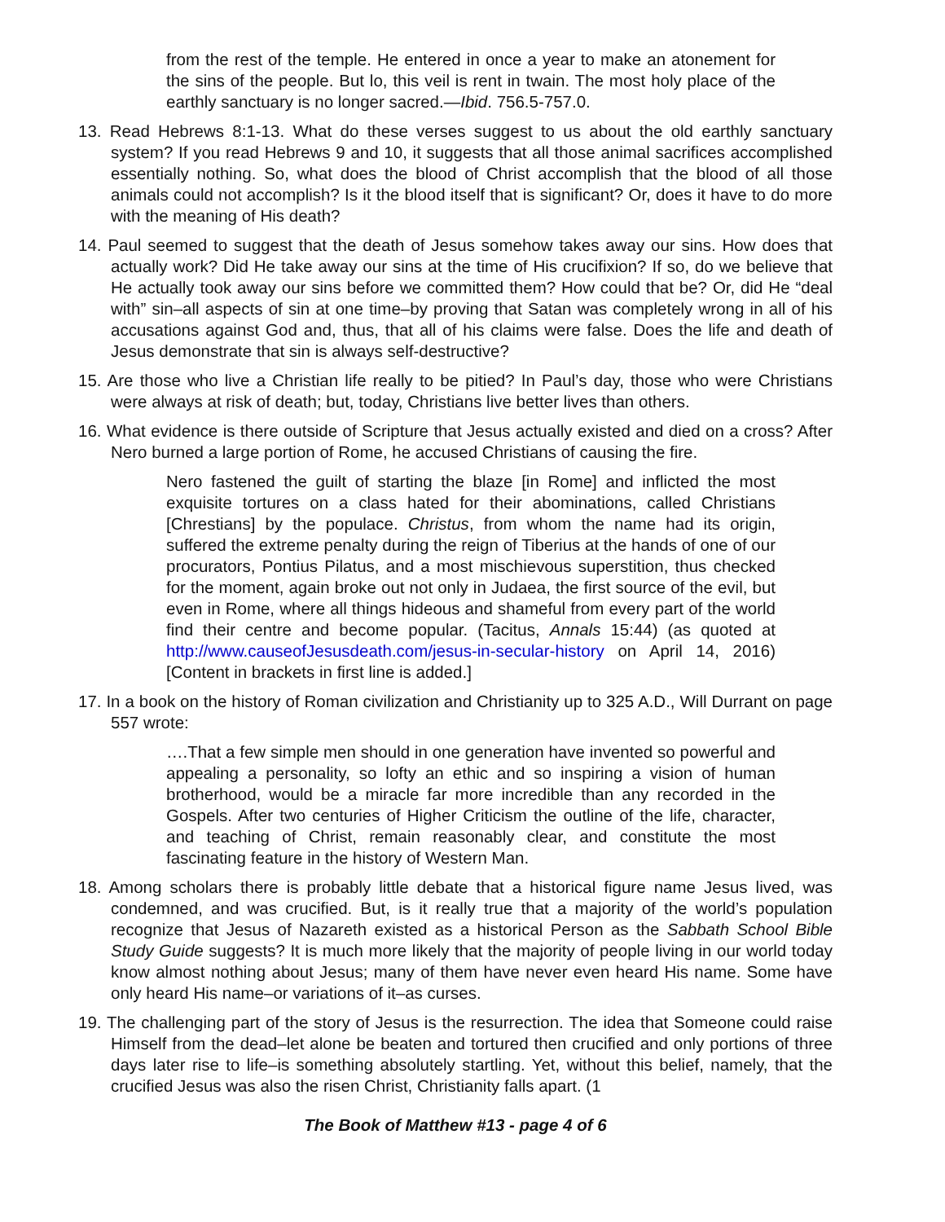from the rest of the temple. He entered in once a year to make an atonement for the sins of the people. But lo, this veil is rent in twain. The most holy place of the earthly sanctuary is no longer sacred.—Ibid. 756.5-757.0.
13. Read Hebrews 8:1-13. What do these verses suggest to us about the old earthly sanctuary system? If you read Hebrews 9 and 10, it suggests that all those animal sacrifices accomplished essentially nothing. So, what does the blood of Christ accomplish that the blood of all those animals could not accomplish? Is it the blood itself that is significant? Or, does it have to do more with the meaning of His death?
14. Paul seemed to suggest that the death of Jesus somehow takes away our sins. How does that actually work? Did He take away our sins at the time of His crucifixion? If so, do we believe that He actually took away our sins before we committed them? How could that be? Or, did He “deal with” sin–all aspects of sin at one time–by proving that Satan was completely wrong in all of his accusations against God and, thus, that all of his claims were false. Does the life and death of Jesus demonstrate that sin is always self-destructive?
15. Are those who live a Christian life really to be pitied? In Paul’s day, those who were Christians were always at risk of death; but, today, Christians live better lives than others.
16. What evidence is there outside of Scripture that Jesus actually existed and died on a cross? After Nero burned a large portion of Rome, he accused Christians of causing the fire.
Nero fastened the guilt of starting the blaze [in Rome] and inflicted the most exquisite tortures on a class hated for their abominations, called Christians [Chrestians] by the populace. Christus, from whom the name had its origin, suffered the extreme penalty during the reign of Tiberius at the hands of one of our procurators, Pontius Pilatus, and a most mischievous superstition, thus checked for the moment, again broke out not only in Judaea, the first source of the evil, but even in Rome, where all things hideous and shameful from every part of the world find their centre and become popular. (Tacitus, Annals 15:44) (as quoted at http://www.causeofJesusdeath.com/jesus-in-secular-history on April 14, 2016) [Content in brackets in first line is added.]
17. In a book on the history of Roman civilization and Christianity up to 325 A.D., Will Durrant on page 557 wrote:
….That a few simple men should in one generation have invented so powerful and appealing a personality, so lofty an ethic and so inspiring a vision of human brotherhood, would be a miracle far more incredible than any recorded in the Gospels. After two centuries of Higher Criticism the outline of the life, character, and teaching of Christ, remain reasonably clear, and constitute the most fascinating feature in the history of Western Man.
18. Among scholars there is probably little debate that a historical figure name Jesus lived, was condemned, and was crucified. But, is it really true that a majority of the world’s population recognize that Jesus of Nazareth existed as a historical Person as the Sabbath School Bible Study Guide suggests? It is much more likely that the majority of people living in our world today know almost nothing about Jesus; many of them have never even heard His name. Some have only heard His name–or variations of it–as curses.
19. The challenging part of the story of Jesus is the resurrection. The idea that Someone could raise Himself from the dead–let alone be beaten and tortured then crucified and only portions of three days later rise to life–is something absolutely startling. Yet, without this belief, namely, that the crucified Jesus was also the risen Christ, Christianity falls apart. (1
The Book of Matthew #13 - page 4 of 6